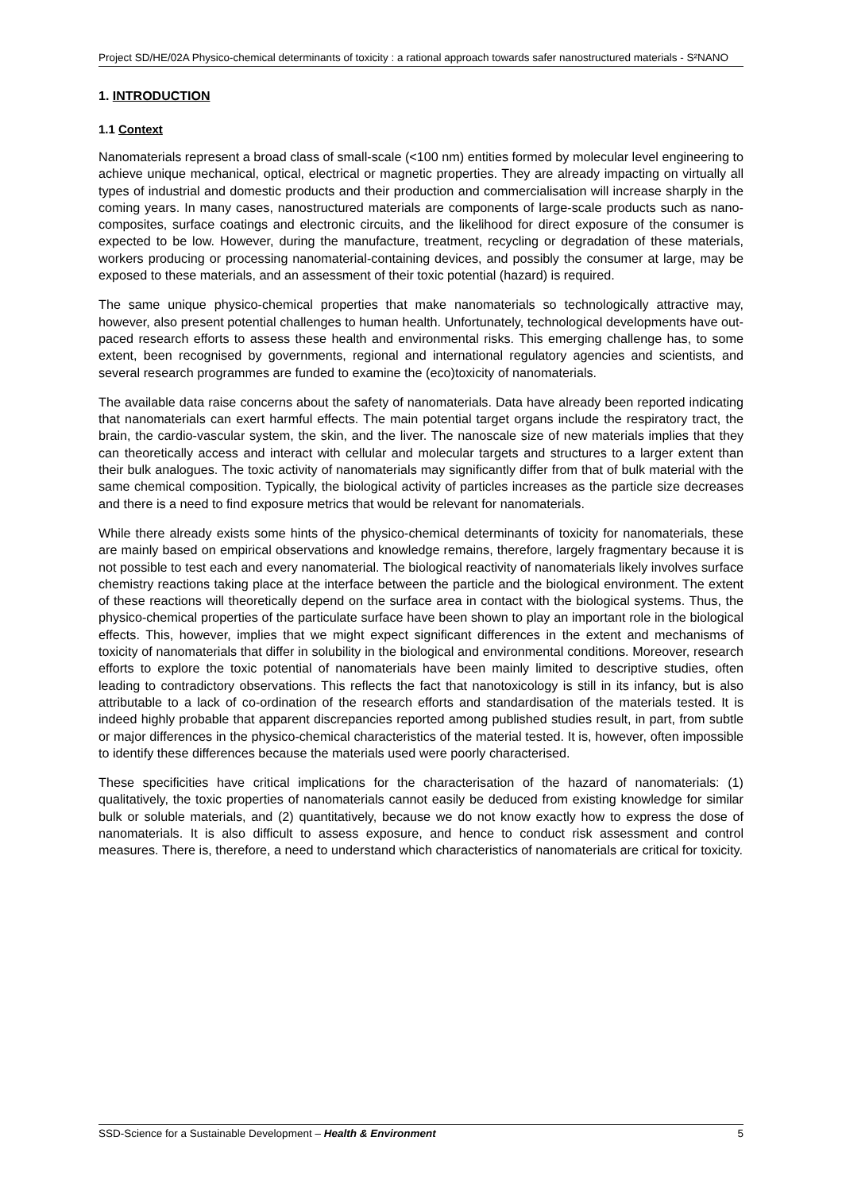Project SD/HE/02A Physico-chemical determinants of toxicity : a rational approach towards safer nanostructured materials - S²NANO
1. INTRODUCTION
1.1 Context
Nanomaterials represent a broad class of small-scale (<100 nm) entities formed by molecular level engineering to achieve unique mechanical, optical, electrical or magnetic properties. They are already impacting on virtually all types of industrial and domestic products and their production and commercialisation will increase sharply in the coming years. In many cases, nanostructured materials are components of large-scale products such as nano-composites, surface coatings and electronic circuits, and the likelihood for direct exposure of the consumer is expected to be low. However, during the manufacture, treatment, recycling or degradation of these materials, workers producing or processing nanomaterial-containing devices, and possibly the consumer at large, may be exposed to these materials, and an assessment of their toxic potential (hazard) is required.
The same unique physico-chemical properties that make nanomaterials so technologically attractive may, however, also present potential challenges to human health. Unfortunately, technological developments have out-paced research efforts to assess these health and environmental risks. This emerging challenge has, to some extent, been recognised by governments, regional and international regulatory agencies and scientists, and several research programmes are funded to examine the (eco)toxicity of nanomaterials.
The available data raise concerns about the safety of nanomaterials. Data have already been reported indicating that nanomaterials can exert harmful effects. The main potential target organs include the respiratory tract, the brain, the cardio-vascular system, the skin, and the liver. The nanoscale size of new materials implies that they can theoretically access and interact with cellular and molecular targets and structures to a larger extent than their bulk analogues. The toxic activity of nanomaterials may significantly differ from that of bulk material with the same chemical composition. Typically, the biological activity of particles increases as the particle size decreases and there is a need to find exposure metrics that would be relevant for nanomaterials.
While there already exists some hints of the physico-chemical determinants of toxicity for nanomaterials, these are mainly based on empirical observations and knowledge remains, therefore, largely fragmentary because it is not possible to test each and every nanomaterial. The biological reactivity of nanomaterials likely involves surface chemistry reactions taking place at the interface between the particle and the biological environment. The extent of these reactions will theoretically depend on the surface area in contact with the biological systems. Thus, the physico-chemical properties of the particulate surface have been shown to play an important role in the biological effects. This, however, implies that we might expect significant differences in the extent and mechanisms of toxicity of nanomaterials that differ in solubility in the biological and environmental conditions. Moreover, research efforts to explore the toxic potential of nanomaterials have been mainly limited to descriptive studies, often leading to contradictory observations. This reflects the fact that nanotoxicology is still in its infancy, but is also attributable to a lack of co-ordination of the research efforts and standardisation of the materials tested. It is indeed highly probable that apparent discrepancies reported among published studies result, in part, from subtle or major differences in the physico-chemical characteristics of the material tested. It is, however, often impossible to identify these differences because the materials used were poorly characterised.
These specificities have critical implications for the characterisation of the hazard of nanomaterials: (1) qualitatively, the toxic properties of nanomaterials cannot easily be deduced from existing knowledge for similar bulk or soluble materials, and (2) quantitatively, because we do not know exactly how to express the dose of nanomaterials. It is also difficult to assess exposure, and hence to conduct risk assessment and control measures. There is, therefore, a need to understand which characteristics of nanomaterials are critical for toxicity.
SSD-Science for a Sustainable Development – Health & Environment 5